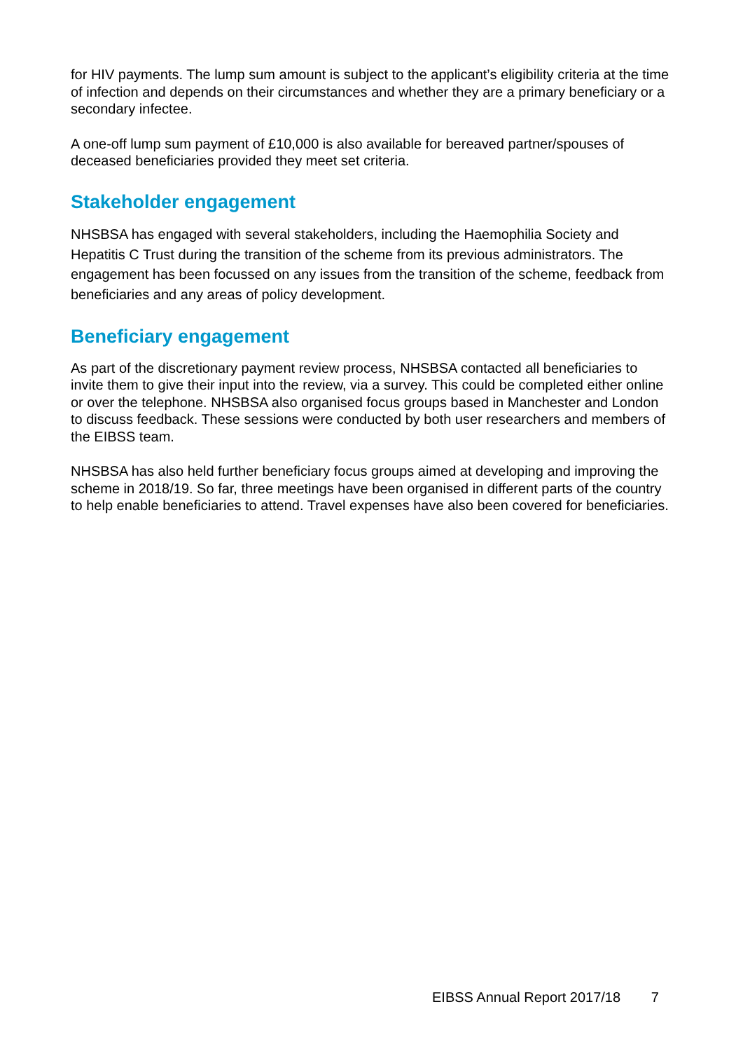for HIV payments. The lump sum amount is subject to the applicant’s eligibility criteria at the time of infection and depends on their circumstances and whether they are a primary beneficiary or a secondary infectee.
A one-off lump sum payment of £10,000 is also available for bereaved partner/spouses of deceased beneficiaries provided they meet set criteria.
Stakeholder engagement
NHSBSA has engaged with several stakeholders, including the Haemophilia Society and Hepatitis C Trust during the transition of the scheme from its previous administrators. The engagement has been focussed on any issues from the transition of the scheme, feedback from beneficiaries and any areas of policy development.
Beneficiary engagement
As part of the discretionary payment review process, NHSBSA contacted all beneficiaries to invite them to give their input into the review, via a survey. This could be completed either online or over the telephone. NHSBSA also organised focus groups based in Manchester and London to discuss feedback. These sessions were conducted by both user researchers and members of the EIBSS team.
NHSBSA has also held further beneficiary focus groups aimed at developing and improving the scheme in 2018/19. So far, three meetings have been organised in different parts of the country to help enable beneficiaries to attend. Travel expenses have also been covered for beneficiaries.
EIBSS Annual Report 2017/18 7